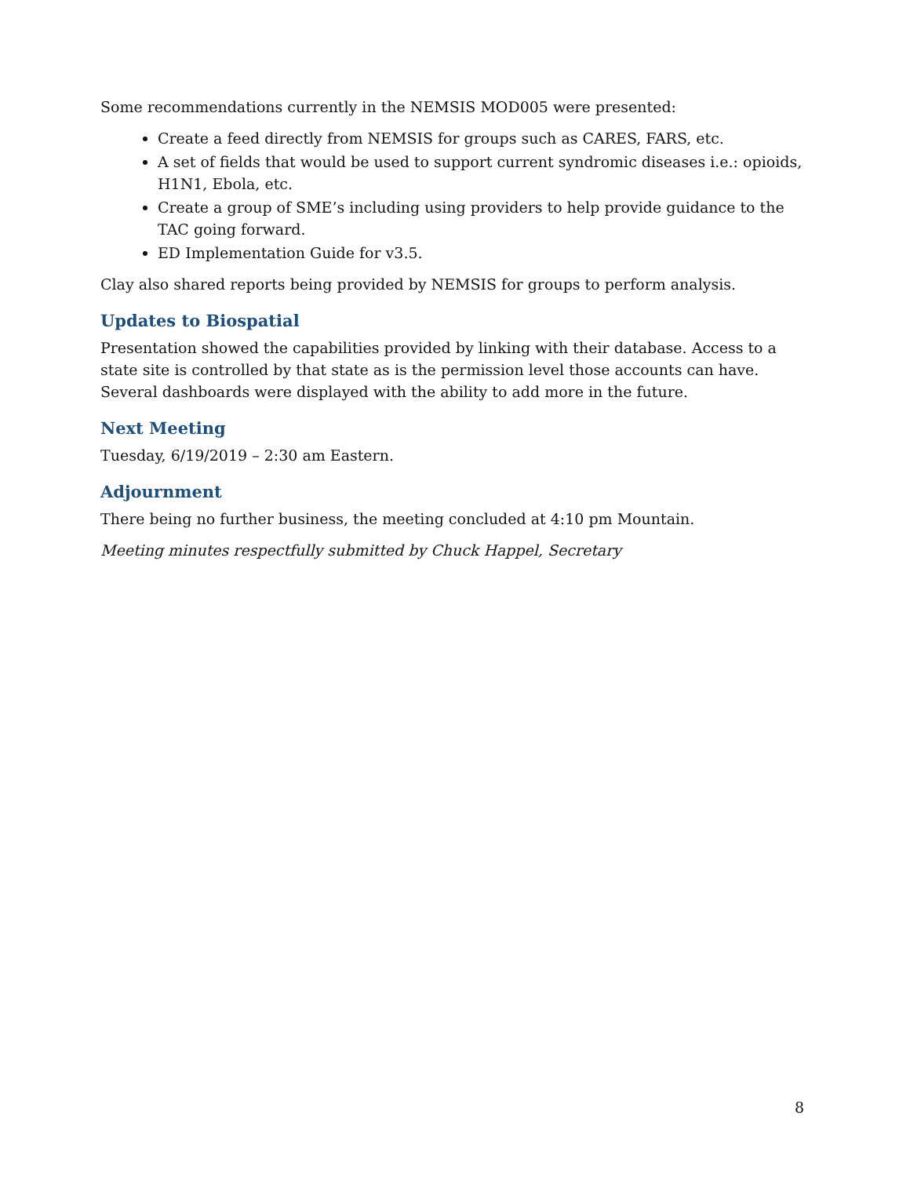Some recommendations currently in the NEMSIS MOD005 were presented:
Create a feed directly from NEMSIS for groups such as CARES, FARS, etc.
A set of fields that would be used to support current syndromic diseases i.e.: opioids, H1N1, Ebola, etc.
Create a group of SME’s including using providers to help provide guidance to the TAC going forward.
ED Implementation Guide for v3.5.
Clay also shared reports being provided by NEMSIS for groups to perform analysis.
Updates to Biospatial
Presentation showed the capabilities provided by linking with their database. Access to a state site is controlled by that state as is the permission level those accounts can have. Several dashboards were displayed with the ability to add more in the future.
Next Meeting
Tuesday, 6/19/2019 – 2:30 am Eastern.
Adjournment
There being no further business, the meeting concluded at 4:10 pm Mountain.
Meeting minutes respectfully submitted by Chuck Happel, Secretary
8